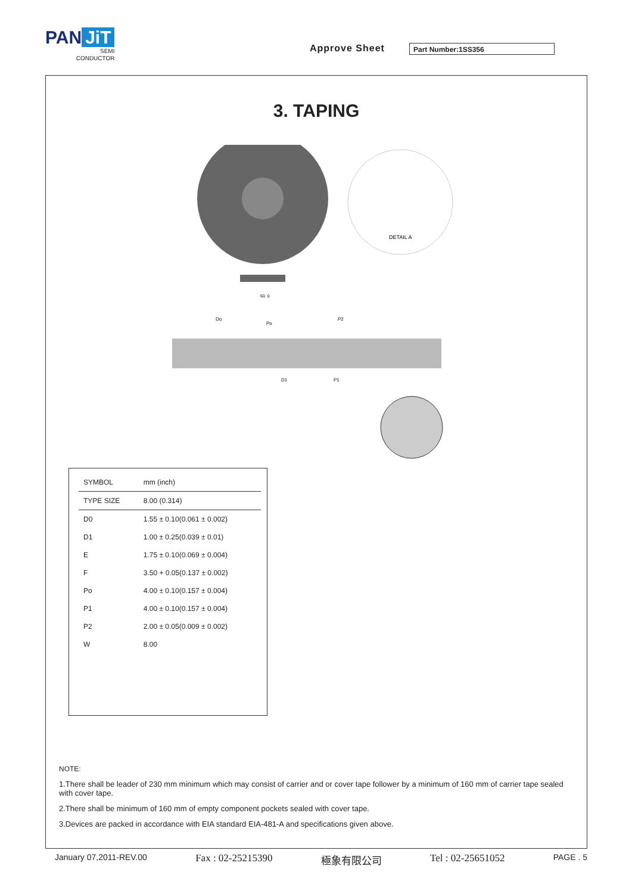PAN JiT
SEMI
CONDUCTOR
Approve Sheet Part Number:1SS356
3. TAPING
DETAIL A
60. 0
Do
Po
P2
D1
P1
| SYMBOL | mm (inch) |
| TYPE SIZE | 8.00 (0.314) |
| D0 | 1.55 ± 0.10(0.061 ± 0.002) |
| D1 | 1.00 ± 0.25(0.039 ± 0.01) |
| E | 1.75 ± 0.10(0.069 ± 0.004) |
| F | 3.50 + 0.05(0.137 ± 0.002) |
| Po | 4.00 ± 0.10(0.157 ± 0.004) |
| P1 | 4.00 ± 0.10(0.157 ± 0.004) |
| P2 | 2.00 ± 0.05(0.009 ± 0.002) |
| W | 8.00 |
NOTE:
1.There shall be leader of 230 mm minimum which may consist of carrier and or cover tape follower by a minimum of 160 mm of carrier tape sealed with cover tape.
2.There shall be minimum of 160 mm of empty component pockets sealed with cover tape.
3.Devices are packed in accordance with EIA standard EIA-481-A and specifications given above.
January 07,2011-REV.00 Fax : 02-25215390 極象有限公司 Tel : 02-25651052 PAGE . 5